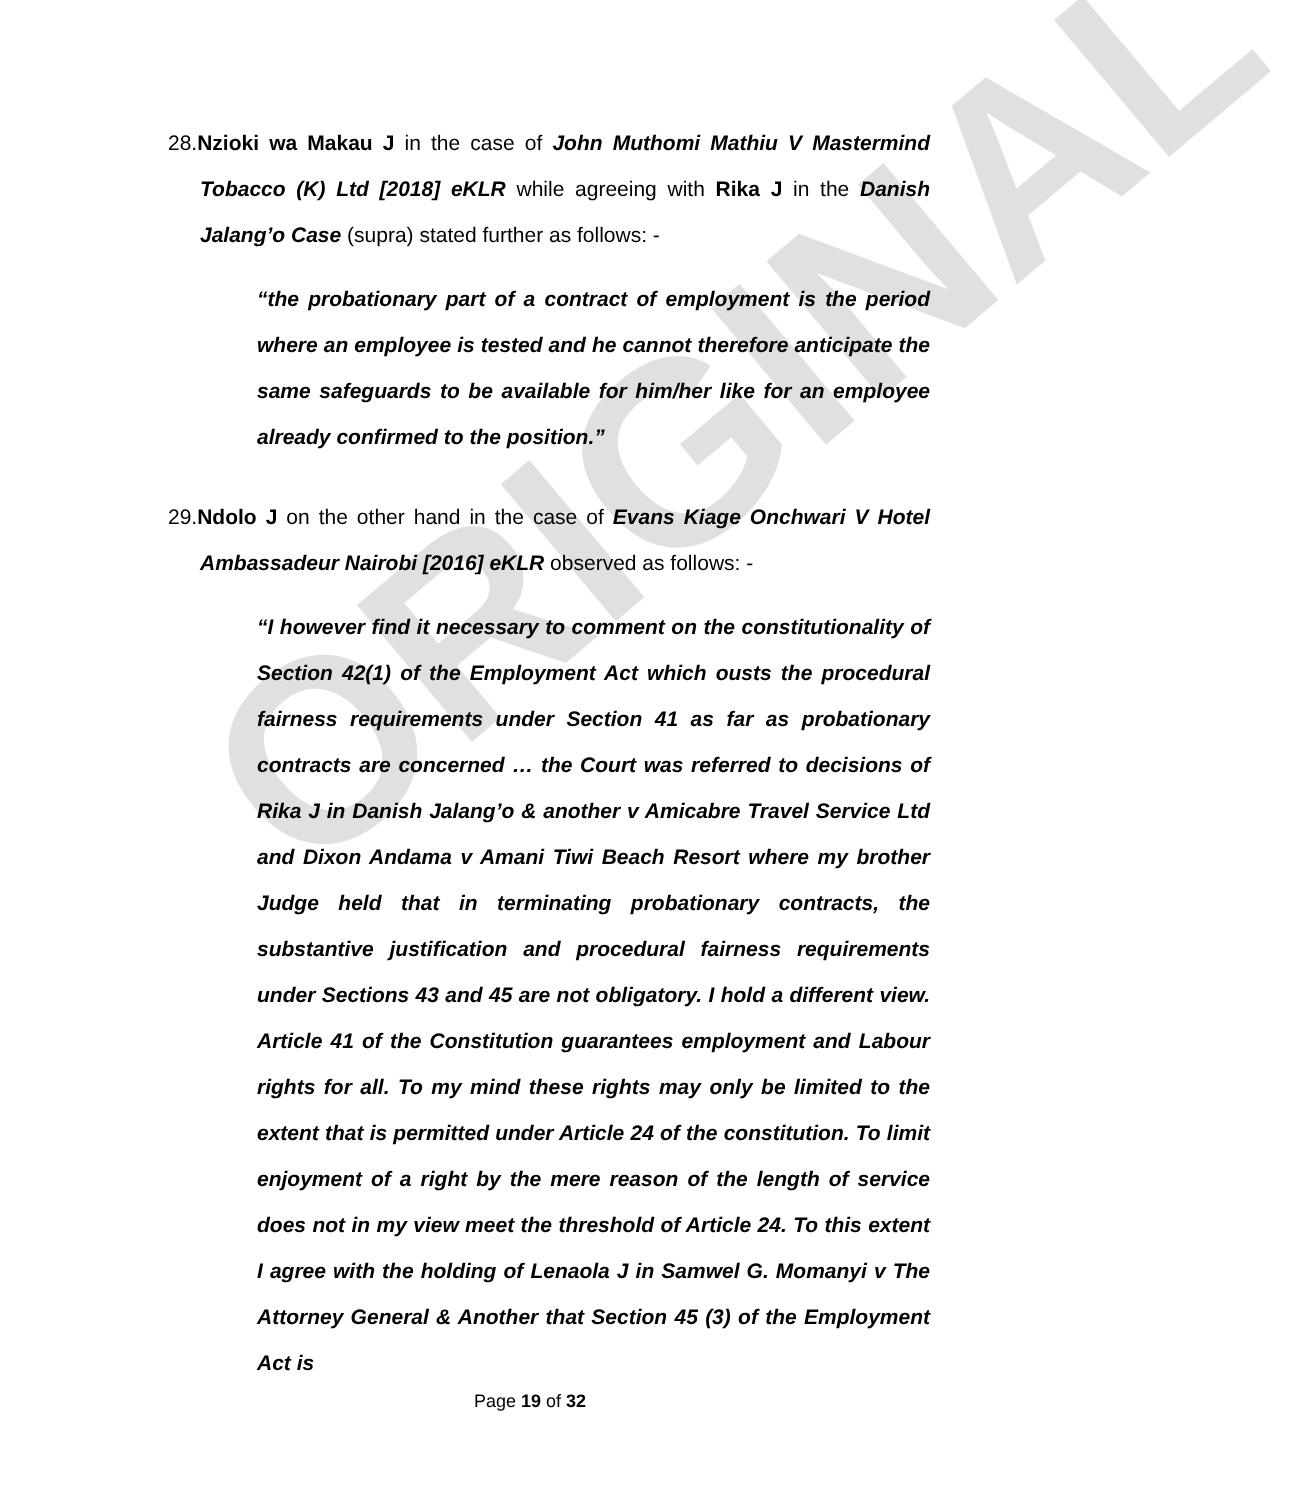ORIGINAL
28.Nzioki wa Makau J in the case of John Muthomi Mathiu V Mastermind Tobacco (K) Ltd [2018] eKLR while agreeing with Rika J in the Danish Jalang’o Case (supra) stated further as follows: -
“the probationary part of a contract of employment is the period where an employee is tested and he cannot therefore anticipate the same safeguards to be available for him/her like for an employee already confirmed to the position.”
29.Ndolo J on the other hand in the case of Evans Kiage Onchwari V Hotel Ambassadeur Nairobi [2016] eKLR observed as follows: -
“I however find it necessary to comment on the constitutionality of Section 42(1) of the Employment Act which ousts the procedural fairness requirements under Section 41 as far as probationary contracts are concerned … the Court was referred to decisions of Rika J in Danish Jalang’o & another v Amicabre Travel Service Ltd and Dixon Andama v Amani Tiwi Beach Resort where my brother Judge held that in terminating probationary contracts, the substantive justification and procedural fairness requirements under Sections 43 and 45 are not obligatory. I hold a different view. Article 41 of the Constitution guarantees employment and Labour rights for all. To my mind these rights may only be limited to the extent that is permitted under Article 24 of the constitution. To limit enjoyment of a right by the mere reason of the length of service does not in my view meet the threshold of Article 24. To this extent I agree with the holding of Lenaola J in Samwel G. Momanyi v The Attorney General & Another that Section 45 (3) of the Employment Act is
Page 19 of 32